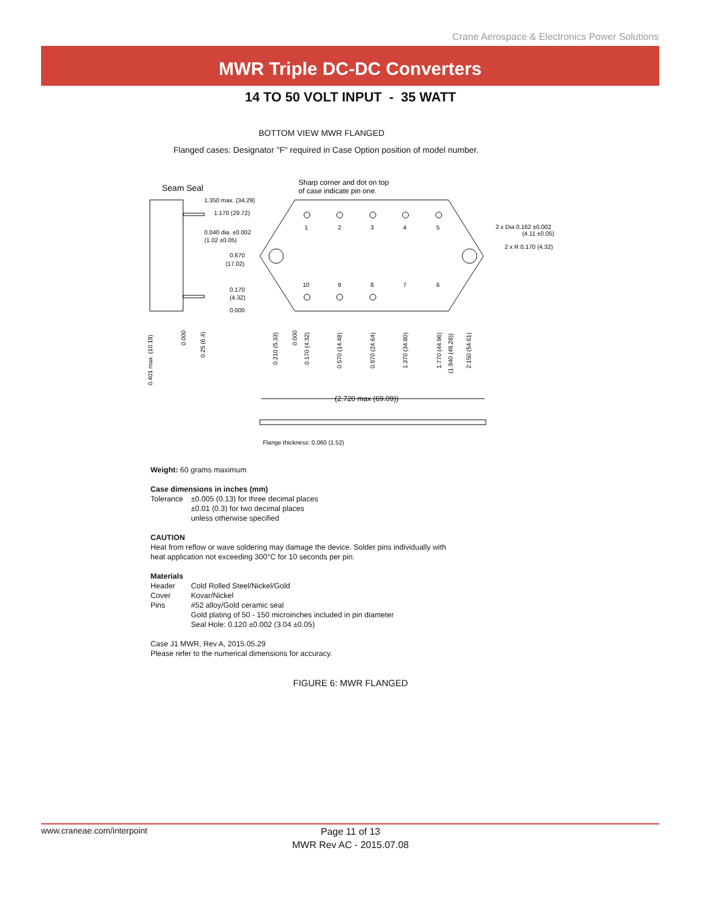Crane Aerospace & Electronics Power Solutions
MWR Triple DC-DC Converters
14 TO 50 VOLT INPUT - 35 WATT
BOTTOM VIEW MWR FLANGED
Flanged cases: Designator "F" required in Case Option position of model number.
Seam Seal
Sharp corner and dot on top
of case indicate pin one.
1.350 max. (34.29)
1.170 (29.72)
0.040 dia. ±0.002
(1.02 ±0.05)
0.670
(17.02)
0.170
(4.32)
0.000
1
2
3
4
5
10
9
8
7
6
2 x Dia 0.162 ±0.002
(4.11 ±0.05)
2 x R 0.170 (4.32)
0.401 max. (10.19)
0.000
0.25 (6.4)
0.210 (5.33)
0.000
0.170 (4.32)
0.570 (14.48)
0.970 (24.64)
1.370 (34.80)
1.770 (44.96)
(1.940 (49.28))
2.150 (54.61)
(2.720 max (69.09))
Flange thickness: 0.060 (1.52)
Weight: 60 grams maximum
Case dimensions in inches (mm)
Tolerance ±0.005 (0.13) for three decimal places
±0.01 (0.3) for two decimal places
unless otherwise specified
CAUTION
Heat from reflow or wave soldering may damage the device. Solder pins individually with heat application not exceeding 300°C for 10 seconds per pin.
Materials
Header Cold Rolled Steel/Nickel/Gold
Cover Kovar/Nickel
Pins #52 alloy/Gold ceramic seal
Gold plating of 50 - 150 microinches included in pin diameter
Seal Hole: 0.120 ±0.002 (3.04 ±0.05)
Case J1 MWR, Rev A, 2015.05.29
Please refer to the numerical dimensions for accuracy.
FIGURE 6: MWR FLANGED
www.craneae.com/interpoint
Page 11 of 13
MWR Rev AC - 2015.07.08